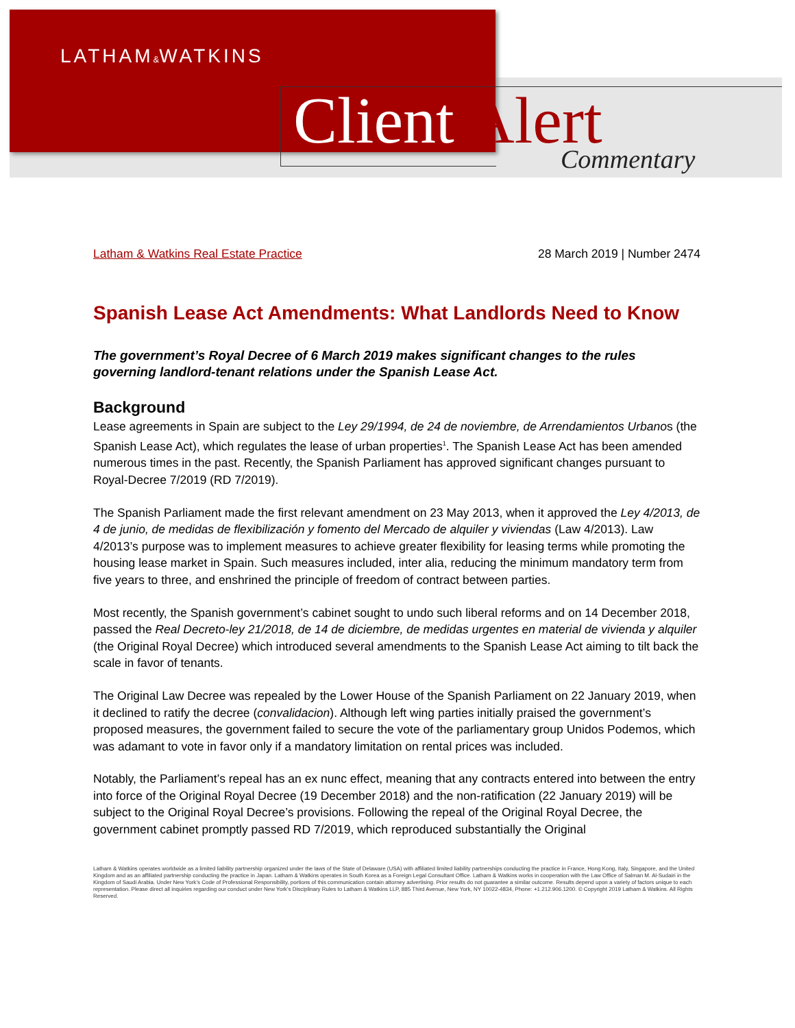LATHAM&WATKINS
Client Alert Commentary
Latham & Watkins Real Estate Practice 28 March 2019 | Number 2474
Spanish Lease Act Amendments: What Landlords Need to Know
The government’s Royal Decree of 6 March 2019 makes significant changes to the rules governing landlord-tenant relations under the Spanish Lease Act.
Background
Lease agreements in Spain are subject to the Ley 29/1994, de 24 de noviembre, de Arrendamientos Urbanos (the Spanish Lease Act), which regulates the lease of urban properties<sup>1</sup>. The Spanish Lease Act has been amended numerous times in the past. Recently, the Spanish Parliament has approved significant changes pursuant to Royal-Decree 7/2019 (RD 7/2019).
The Spanish Parliament made the first relevant amendment on 23 May 2013, when it approved the Ley 4/2013, de 4 de junio, de medidas de flexibilización y fomento del Mercado de alquiler y viviendas (Law 4/2013). Law 4/2013’s purpose was to implement measures to achieve greater flexibility for leasing terms while promoting the housing lease market in Spain. Such measures included, inter alia, reducing the minimum mandatory term from five years to three, and enshrined the principle of freedom of contract between parties.
Most recently, the Spanish government’s cabinet sought to undo such liberal reforms and on 14 December 2018, passed the Real Decreto-ley 21/2018, de 14 de diciembre, de medidas urgentes en material de vivienda y alquiler (the Original Royal Decree) which introduced several amendments to the Spanish Lease Act aiming to tilt back the scale in favor of tenants.
The Original Law Decree was repealed by the Lower House of the Spanish Parliament on 22 January 2019, when it declined to ratify the decree (convalidacion). Although left wing parties initially praised the government’s proposed measures, the government failed to secure the vote of the parliamentary group Unidos Podemos, which was adamant to vote in favor only if a mandatory limitation on rental prices was included.
Notably, the Parliament’s repeal has an ex nunc effect, meaning that any contracts entered into between the entry into force of the Original Royal Decree (19 December 2018) and the non-ratification (22 January 2019) will be subject to the Original Royal Decree’s provisions. Following the repeal of the Original Royal Decree, the government cabinet promptly passed RD 7/2019, which reproduced substantially the Original
Latham & Watkins operates worldwide as a limited liability partnership organized under the laws of the State of Delaware (USA) with affiliated limited liability partnerships conducting the practice in France, Hong Kong, Italy, Singapore, and the United Kingdom and as an affiliated partnership conducting the practice in Japan. Latham & Watkins operates in South Korea as a Foreign Legal Consultant Office. Latham & Watkins works in cooperation with the Law Office of Salman M. Al-Sudairi in the Kingdom of Saudi Arabia. Under New York’s Code of Professional Responsibility, portions of this communication contain attorney advertising. Prior results do not guarantee a similar outcome. Results depend upon a variety of factors unique to each representation. Please direct all inquiries regarding our conduct under New York’s Disciplinary Rules to Latham & Watkins LLP, 885 Third Avenue, New York, NY 10022-4834, Phone: +1.212.906.1200. © Copyright 2019 Latham & Watkins. All Rights Reserved.